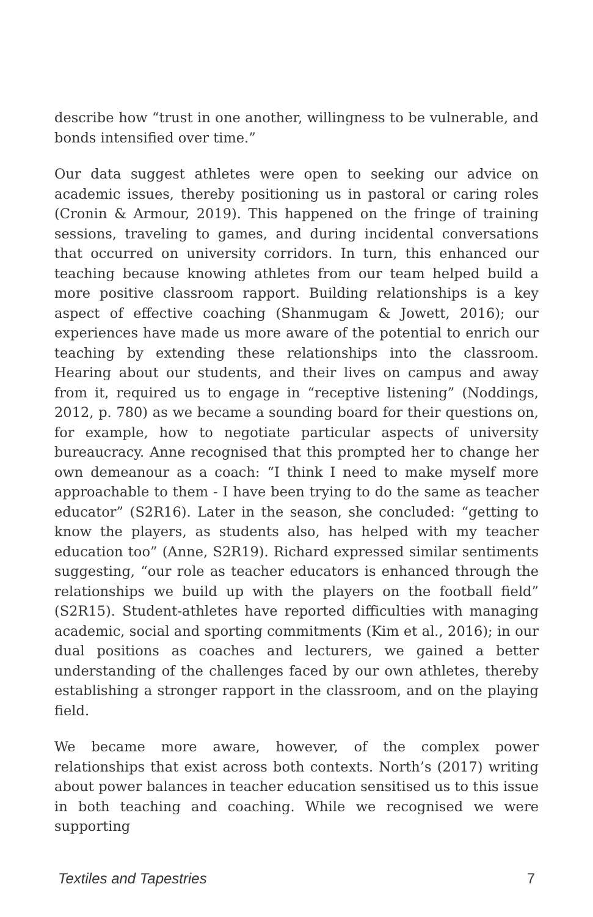describe how “trust in one another, willingness to be vulnerable, and bonds intensified over time.”
Our data suggest athletes were open to seeking our advice on academic issues, thereby positioning us in pastoral or caring roles (Cronin & Armour, 2019). This happened on the fringe of training sessions, traveling to games, and during incidental conversations that occurred on university corridors. In turn, this enhanced our teaching because knowing athletes from our team helped build a more positive classroom rapport. Building relationships is a key aspect of effective coaching (Shanmugam & Jowett, 2016); our experiences have made us more aware of the potential to enrich our teaching by extending these relationships into the classroom. Hearing about our students, and their lives on campus and away from it, required us to engage in “receptive listening” (Noddings, 2012, p. 780) as we became a sounding board for their questions on, for example, how to negotiate particular aspects of university bureaucracy. Anne recognised that this prompted her to change her own demeanour as a coach: “I think I need to make myself more approachable to them - I have been trying to do the same as teacher educator” (S2R16). Later in the season, she concluded: “getting to know the players, as students also, has helped with my teacher education too” (Anne, S2R19). Richard expressed similar sentiments suggesting, “our role as teacher educators is enhanced through the relationships we build up with the players on the football field” (S2R15). Student-athletes have reported difficulties with managing academic, social and sporting commitments (Kim et al., 2016); in our dual positions as coaches and lecturers, we gained a better understanding of the challenges faced by our own athletes, thereby establishing a stronger rapport in the classroom, and on the playing field.
We became more aware, however, of the complex power relationships that exist across both contexts. North’s (2017) writing about power balances in teacher education sensitised us to this issue in both teaching and coaching. While we recognised we were supporting
Textiles and Tapestries 7